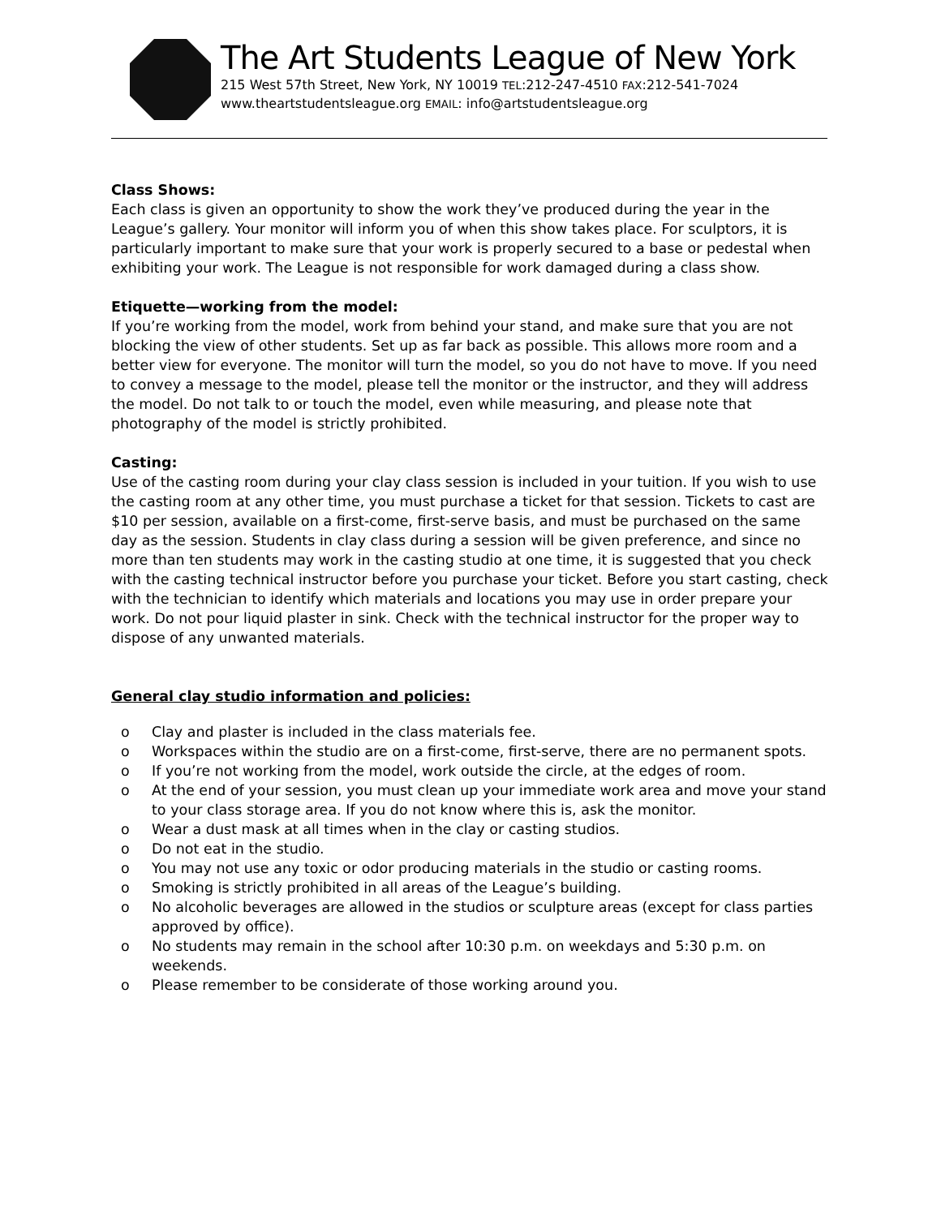The Art Students League of New York
215 West 57th Street, New York, NY 10019 TEL:212-247-4510 FAX:212-541-7024
www.theartstudentsleague.org EMAIL: info@artstudentsleague.org
Class Shows:
Each class is given an opportunity to show the work they’ve produced during the year in the League’s gallery. Your monitor will inform you of when this show takes place. For sculptors, it is particularly important to make sure that your work is properly secured to a base or pedestal when exhibiting your work. The League is not responsible for work damaged during a class show.
Etiquette—working from the model:
If you’re working from the model, work from behind your stand, and make sure that you are not blocking the view of other students. Set up as far back as possible. This allows more room and a better view for everyone. The monitor will turn the model, so you do not have to move. If you need to convey a message to the model, please tell the monitor or the instructor, and they will address the model. Do not talk to or touch the model, even while measuring, and please note that photography of the model is strictly prohibited.
Casting:
Use of the casting room during your clay class session is included in your tuition. If you wish to use the casting room at any other time, you must purchase a ticket for that session. Tickets to cast are $10 per session, available on a first-come, first-serve basis, and must be purchased on the same day as the session. Students in clay class during a session will be given preference, and since no more than ten students may work in the casting studio at one time, it is suggested that you check with the casting technical instructor before you purchase your ticket. Before you start casting, check with the technician to identify which materials and locations you may use in order prepare your work. Do not pour liquid plaster in sink. Check with the technical instructor for the proper way to dispose of any unwanted materials.
General clay studio information and policies:
o Clay and plaster is included in the class materials fee.
o Workspaces within the studio are on a first-come, first-serve, there are no permanent spots.
o If you’re not working from the model, work outside the circle, at the edges of room.
o At the end of your session, you must clean up your immediate work area and move your stand to your class storage area. If you do not know where this is, ask the monitor.
o Wear a dust mask at all times when in the clay or casting studios.
o Do not eat in the studio.
o You may not use any toxic or odor producing materials in the studio or casting rooms.
o Smoking is strictly prohibited in all areas of the League’s building.
o No alcoholic beverages are allowed in the studios or sculpture areas (except for class parties approved by office).
o No students may remain in the school after 10:30 p.m. on weekdays and 5:30 p.m. on weekends.
o Please remember to be considerate of those working around you.